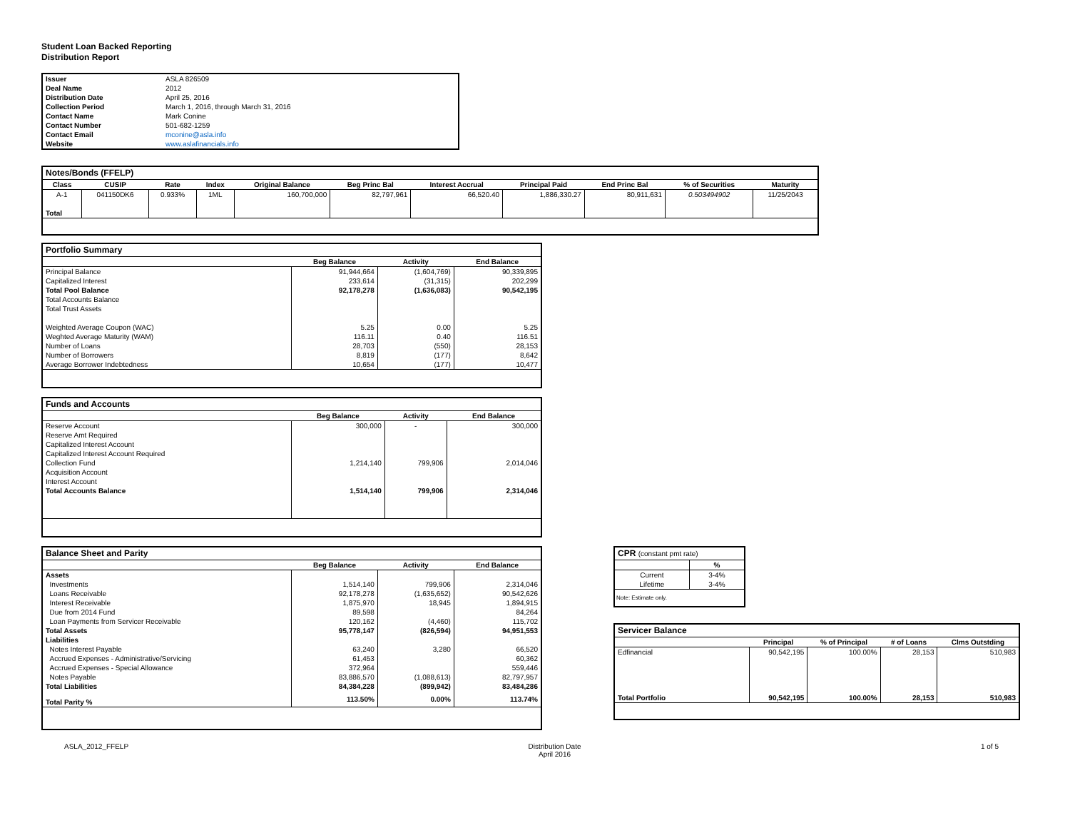Student Loan Backed Reporting
Distribution Report
| Issuer | ASLA 826509 |
| Deal Name | 2012 |
| Distribution Date | April 25, 2016 |
| Collection Period | March 1, 2016, through March 31, 2016 |
| Contact Name | Mark Conine |
| Contact Number | 501-682-1259 |
| Contact Email | mconine@asla.info |
| Website | www.aslafinancials.info |
| Notes/Bonds (FFELP) | | | | | | | | | | |
| --- | --- | --- | --- | --- | --- | --- | --- | --- | --- | --- |
| Class | CUSIP | Rate | Index | Original Balance | Beg Princ Bal | Interest Accrual | Principal Paid | End Princ Bal | % of Securities | Maturity |
| A-1 | 041150DK6 | 0.933% | 1ML | 160,700,000 | 82,797,961 | 66,520.40 | 1,886,330.27 | 80,911,631 | 0.503494902 | 11/25/2043 |
| Total | | | | | | | | | | |
| Portfolio Summary | | | |
| --- | --- | --- | --- |
| | Beg Balance | Activity | End Balance |
| Principal Balance | 91,944,664 | (1,604,769) | 90,339,895 |
| Capitalized Interest | 233,614 | (31,315) | 202,299 |
| Total Pool Balance | 92,178,278 | (1,636,083) | 90,542,195 |
| Total Accounts Balance | | | |
| Total Trust Assets | | | |
| Weighted Average Coupon (WAC) | 5.25 | 0.00 | 5.25 |
| Weghted Average Maturity (WAM) | 116.11 | 0.40 | 116.51 |
| Number of Loans | 28,703 | (550) | 28,153 |
| Number of Borrowers | 8,819 | (177) | 8,642 |
| Average Borrower Indebtedness | 10,654 | (177) | 10,477 |
| Funds and Accounts | | | |
| --- | --- | --- | --- |
| | Beg Balance | Activity | End Balance |
| Reserve Account | 300,000 | - | 300,000 |
| Reserve Amt Required | | | |
| Capitalized Interest Account | | | |
| Capitalized Interest Account Required | | | |
| Collection Fund | 1,214,140 | 799,906 | 2,014,046 |
| Acquisition Account | | | |
| Interest Account | | | |
| Total Accounts Balance | 1,514,140 | 799,906 | 2,314,046 |
| Balance Sheet and Parity | | | |
| --- | --- | --- | --- |
| | Beg Balance | Activity | End Balance |
| Assets | | | |
| Investments | 1,514,140 | 799,906 | 2,314,046 |
| Loans Receivable | 92,178,278 | (1,635,652) | 90,542,626 |
| Interest Receivable | 1,875,970 | 18,945 | 1,894,915 |
| Due from 2014 Fund | 89,598 | | 84,264 |
| Loan Payments from Servicer Receivable | 120,162 | (4,460) | 115,702 |
| Total Assets | 95,778,147 | (826,594) | 94,951,553 |
| Liabilities | | | |
| Notes Interest Payable | 63,240 | 3,280 | 66,520 |
| Accrued Expenses - Administrative/Servicing | 61,453 | | 60,362 |
| Accrued Expenses - Special Allowance | 372,964 | | 559,446 |
| Notes Payable | 83,886,570 | (1,088,613) | 82,797,957 |
| Total Liabilities | 84,384,228 | (899,942) | 83,484,286 |
| Total Parity % | 113.50% | 0.00% | 113.74% |
| CPR (constant pmt rate) | |
| --- | --- |
| | % |
| Current | 3-4% |
| Lifetime | 3-4% |
| Note: Estimate only. | |
| Servicer Balance | | | | |
| --- | --- | --- | --- | --- |
| | Principal | % of Principal | # of Loans | Clms Outstding |
| Edfinancial | 90,542,195 | 100.00% | 28,153 | 510,983 |
| Total Portfolio | 90,542,195 | 100.00% | 28,153 | 510,983 |
ASLA_2012_FFELP Distribution Date
April 2016 1 of 5